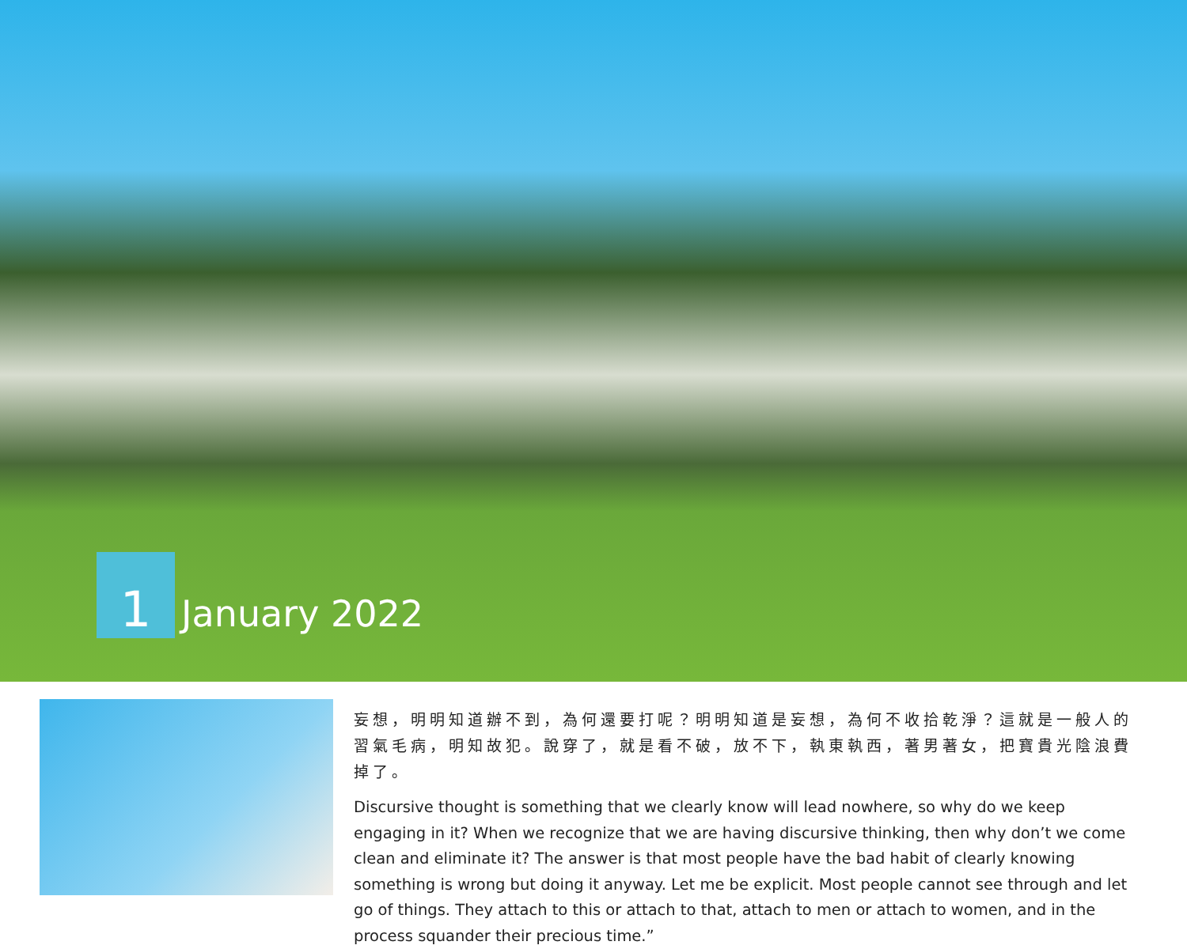1
January 2022
妄想，明明知道辦不到，為何還要打呢？明明知道是妄想，為何不收拾乾淨？這就是一般人的習氣毛病，明知故犯。說穿了，就是看不破，放不下，執東執西，著男著女，把寶貴光陰浪費掉了。
Discursive thought is something that we clearly know will lead nowhere, so why do we keep engaging in it? When we recognize that we are having discursive thinking, then why don’t we come clean and eliminate it? The answer is that most people have the bad habit of clearly knowing something is wrong but doing it anyway. Let me be explicit. Most people cannot see through and let go of things. They attach to this or attach to that, attach to men or attach to women, and in the process squander their precious time.”